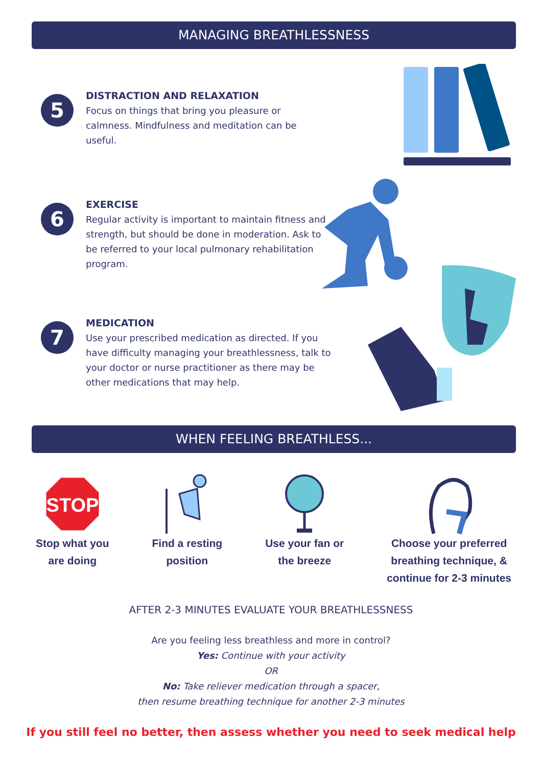MANAGING BREATHLESSNESS
5
DISTRACTION AND RELAXATION
Focus on things that bring you pleasure or calmness. Mindfulness and meditation can be useful.
6
EXERCISE
Regular activity is important to maintain fitness and strength, but should be done in moderation. Ask to be referred to your local pulmonary rehabilitation program.
7
MEDICATION
Use your prescribed medication as directed. If you have difficulty managing your breathlessness, talk to your doctor or nurse practitioner as there may be other medications that may help.
WHEN FEELING BREATHLESS...
STOP
Stop what you
are doing
Find a resting
position
Use your fan or
the breeze
Choose your preferred
breathing technique, &
continue for 2-3 minutes
AFTER 2-3 MINUTES EVALUATE YOUR BREATHLESSNESS
Are you feeling less breathless and more in control?
Yes: Continue with your activity
OR
No: Take reliever medication through a spacer,
then resume breathing technique for another 2-3 minutes
If you still feel no better, then assess whether you need to seek medical help